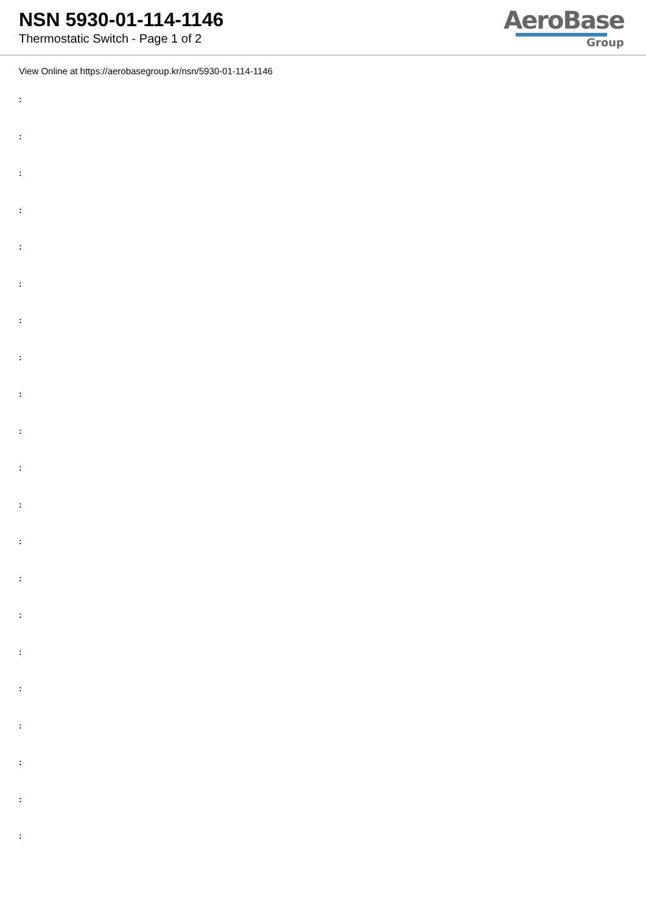NSN 5930-01-114-1146
Thermostatic Switch - Page 1 of 2
AeroBase
Group
View Online at https://aerobasegroup.kr/nsn/5930-01-114-1146
:
:
:
:
:
:
:
:
:
:
:
:
:
:
:
:
:
:
:
:
: